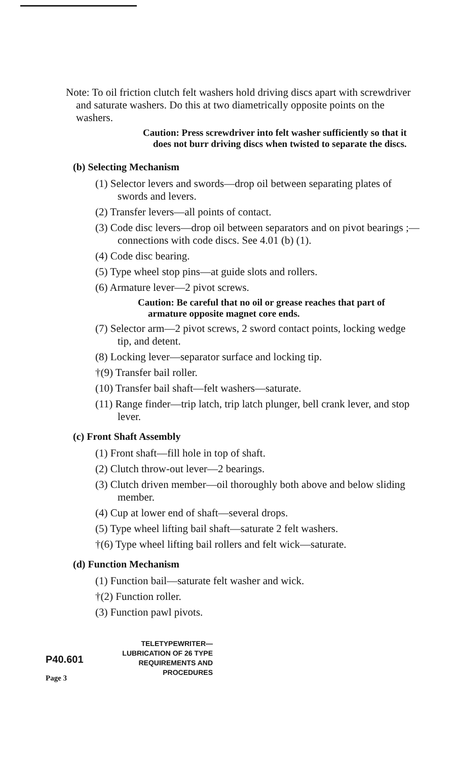Note: To oil friction clutch felt washers hold driving discs apart with screwdriver and saturate washers. Do this at two diametrically opposite points on the washers.
Caution: Press screwdriver into felt washer sufficiently so that it does not burr driving discs when twisted to separate the discs.
(b) Selecting Mechanism
(1) Selector levers and swords—drop oil between separating plates of swords and levers.
(2) Transfer levers—all points of contact.
(3) Code disc levers—drop oil between separators and on pivot bearings ;—connections with code discs. See 4.01 (b) (1).
(4) Code disc bearing.
(5) Type wheel stop pins—at guide slots and rollers.
(6) Armature lever—2 pivot screws.
Caution: Be careful that no oil or grease reaches that part of armature opposite magnet core ends.
(7) Selector arm—2 pivot screws, 2 sword contact points, locking wedge tip, and detent.
(8) Locking lever—separator surface and locking tip.
†(9) Transfer bail roller.
(10) Transfer bail shaft—felt washers—saturate.
(11) Range finder—trip latch, trip latch plunger, bell crank lever, and stop lever.
(c) Front Shaft Assembly
(1) Front shaft—fill hole in top of shaft.
(2) Clutch throw-out lever—2 bearings.
(3) Clutch driven member—oil thoroughly both above and below sliding member.
(4) Cup at lower end of shaft—several drops.
(5) Type wheel lifting bail shaft—saturate 2 felt washers.
†(6) Type wheel lifting bail rollers and felt wick—saturate.
(d) Function Mechanism
(1) Function bail—saturate felt washer and wick.
†(2) Function roller.
(3) Function pawl pivots.
P40.601
Page 3
TELETYPEWRITER—
LUBRICATION OF 26 TYPE
REQUIREMENTS AND
PROCEDURES